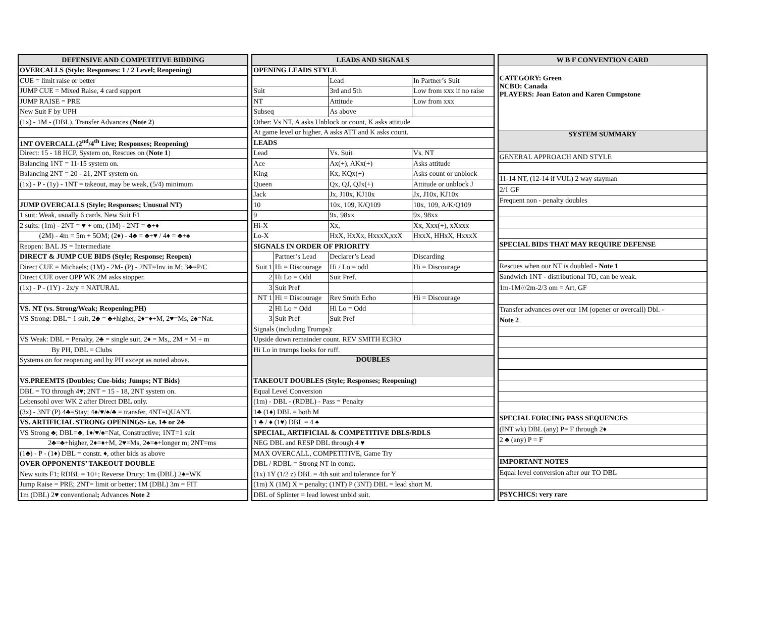| DEFENSIVE AND COMPETITIVE BIDDING |
| OVERCALLS (Style: Responses: 1 / 2 Level; Reopening) |
| CUE = limit raise or better |
| JUMP CUE = Mixed Raise, 4 card support |
| JUMP RAISE = PRE |
| New Suit F by UPH |
| (1x) - 1M - (DBL), Transfer Advances (Note 2 ) |
| 1NT OVERCALL (2<sup>nd</sup>/4<sup>th</sup> Live; Responses; Reopening) |
| Direct: 15 - 18 HCP, System on, Rescues on ( Note 1 ) |
| Balancing 1NT = 11-15 system on. |
| Balancing 2NT = 20 - 21, 2NT system on. |
| (1x) - P - (1y) - 1NT = takeout, may be weak, (5/4) minimum |
| JUMP OVERCALLS (Style; Responses; Unusual NT) |
| 1 suit: Weak, usually 6 cards. New Suit F1 |
| 2 suits: (1m) - 2NT = ♥ + om; (1M) - 2NT = ♣+♦ |
| (2M) - 4m = 5m + 5OM; (2♦) - 4♣ = ♣+♥ / 4♦ = ♣+♠ |
| Reopen: BAL JS = Intermediate |
| DIRECT & JUMP CUE BIDS (Style; Response; Reopen) |
| Direct CUE = Michaels; (1M) - 2M- (P) - 2NT=Inv in M; 3♣=P/C |
| Direct CUE over OPP WK 2M asks stopper. |
| (1x) - P - (1Y) - 2x/y = NATURAL |
| VS. NT (vs. Strong/Weak; Reopening;PH) |
| VS Strong: DBL= 1 suit, 2♣ = ♣+higher, 2♦=♦+M, 2♥=Ms, 2♠=Nat. |
| VS Weak: DBL = Penalty, 2♣ = single suit, 2♦ = Ms,, 2M = M + m |
| By PH, DBL = Clubs |
| Systems on for reopening and by PH except as noted above. |
| VS.PREEMTS (Doubles; Cue-bids; Jumps; NT Bids) |
| DBL = TO through 4♥; 2NT = 15 - 18, 2NT system on. |
| Lebensohl over WK 2 after Direct DBL only. |
| (3x) - 3NT (P) 4♣=Stay; 4♦/♥/♠/♣ = transfer, 4NT=QUANT. |
| VS. ARTIFICIAL STRONG OPENINGS- i.e. 1♣ or 2♣ |
| VS Strong ♣; DBL=♣, 1♦/♥/♠=Nat, Constructive; 1NT=1 suit |
| 2♣=♣+higher, 2♦=♦+M, 2♥=Ms, 2♠=♠+longer m; 2NT=ms |
| (1♣) - P - (1♦) DBL = constr. ♦, other bids as above |
| OVER OPPONENTS’ TAKEOUT DOUBLE |
| New suits F1; RDBL = 10+; Reverse Drury; 1m (DBL) 2♠=WK |
| Jump Raise = PRE; 2NT= limit or better; 1M (DBL) 3m = FIT |
| 1m (DBL) 2♥ conventional ; Advances Note 2 |
| LEADS AND SIGNALS | | | | |
| OPENING LEADS STYLE | | | | |
| | | Lead | | In Partner’s Suit |
| Suit | | 3rd and 5th | | Low from xxx if no raise |
| NT | | Attitude | | Low from xxx |
| Subseq | | As above | | |
| Other: Vs NT, A asks Unblock or count, K asks attitude | | | | |
| At game level or higher, A asks ATT and K asks count. | | | | |
| LEADS | | | | |
| Lead | | Vs. Suit | | Vs. NT |
| Ace | | Ax(+), AKx(+) | | Asks attitude |
| King | | Kx, KQx(+) | | Asks count or unblock |
| Queen | | Qx, QJ, QJx(+) | | Attitude or unblock J |
| Jack | | Jx, J10x, KJ10x | | Jx, J10x, KJ10x |
| 10 | | 10x, 109, K/Q109 | | 10x, 109, A/K/Q109 |
| 9 | | 9x, 98xx | | 9x, 98xx |
| Hi-X | | Xx, | | Xx, Xxx(+), xXxxx |
| Lo-X | | HxX, HxXx, HxxxX,xxX | | HxxX, HHxX, HxxxX |
| SIGNALS IN ORDER OF PRIORITY | | | | |
| | Partner’s Lead | Declarer’s Lead | Discarding | |
| Suit 1 | Hi = Discourage | Hi / Lo = odd | Hi = Discourage | |
| 2 | Hi Lo = Odd | Suit Pref. | | |
| 3 | Suit Pref | | | |
| NT 1 | Hi = Discourage | Rev Smith Echo | Hi = Discourage | |
| 2 | Hi Lo = Odd | Hi Lo = Odd | | |
| 3 | Suit Pref | Suit Pref | | |
| Signals (including Trumps): | | | | |
| Upside down remainder count. REV SMITH ECHO | | | | |
| Hi Lo in trumps looks for ruff. | | | | |
| DOUBLES | | | | |
| TAKEOUT DOUBLES (Style; Responses; Reopening) | | | | |
| Equal Level Conversion | | | | |
| (1m) - DBL - (RDBL) - Pass = Penalty | | | | |
| 1♣ (1♦) DBL = both M | | | | |
| 1 ♣ / ♦ (1♥) DBL = 4 ♠ | | | | |
| SPECIAL, ARTIFICIAL & COMPETITIVE DBLS/RDLS | | | | |
| NEG DBL and RESP DBL through 4 ♥ | | | | |
| MAX OVERCALL, COMPETITIVE, Game Try | | | | |
| DBL / RDBL = Strong NT in comp. | | | | |
| (1x) 1Y (1/2 z) DBL = 4th suit and tolerance for Y | | | | |
| (1m) X (1M) X = penalty; (1NT) P (3NT) DBL = lead short M. | | | | |
| DBL of Splinter = lead lowest unbid suit. | | | | |
| W B F CONVENTION CARD |
| CATEGORY: Green NCBO: Canada PLAYERS: Joan Eaton and Karen Cumpstone |
| SYSTEM SUMMARY |
| GENERAL APPROACH AND STYLE |
| 11-14 NT, (12-14 if VUL) 2 way stayman |
| 2/1 GF |
| Frequent non - penalty doubles |
| SPECIAL BIDS THAT MAY REQUIRE DEFENSE |
| Rescues when our NT is doubled - Note 1 |
| Sandwich 1NT - distributional TO, can be weak. |
| 1m-1M///2m-2/3 om = Art, GF |
| Transfer advances over our 1M (opener or overcall) Dbl. - |
| Note 2 |
| SPECIAL FORCING PASS SEQUENCES |
| (INT wk) DBL (any) P= F through 2♦ |
| 2 ♣ (any) P = F |
| IMPORTANT NOTES |
| Equal level conversion after our TO DBL |
| PSYCHICS: very rare |